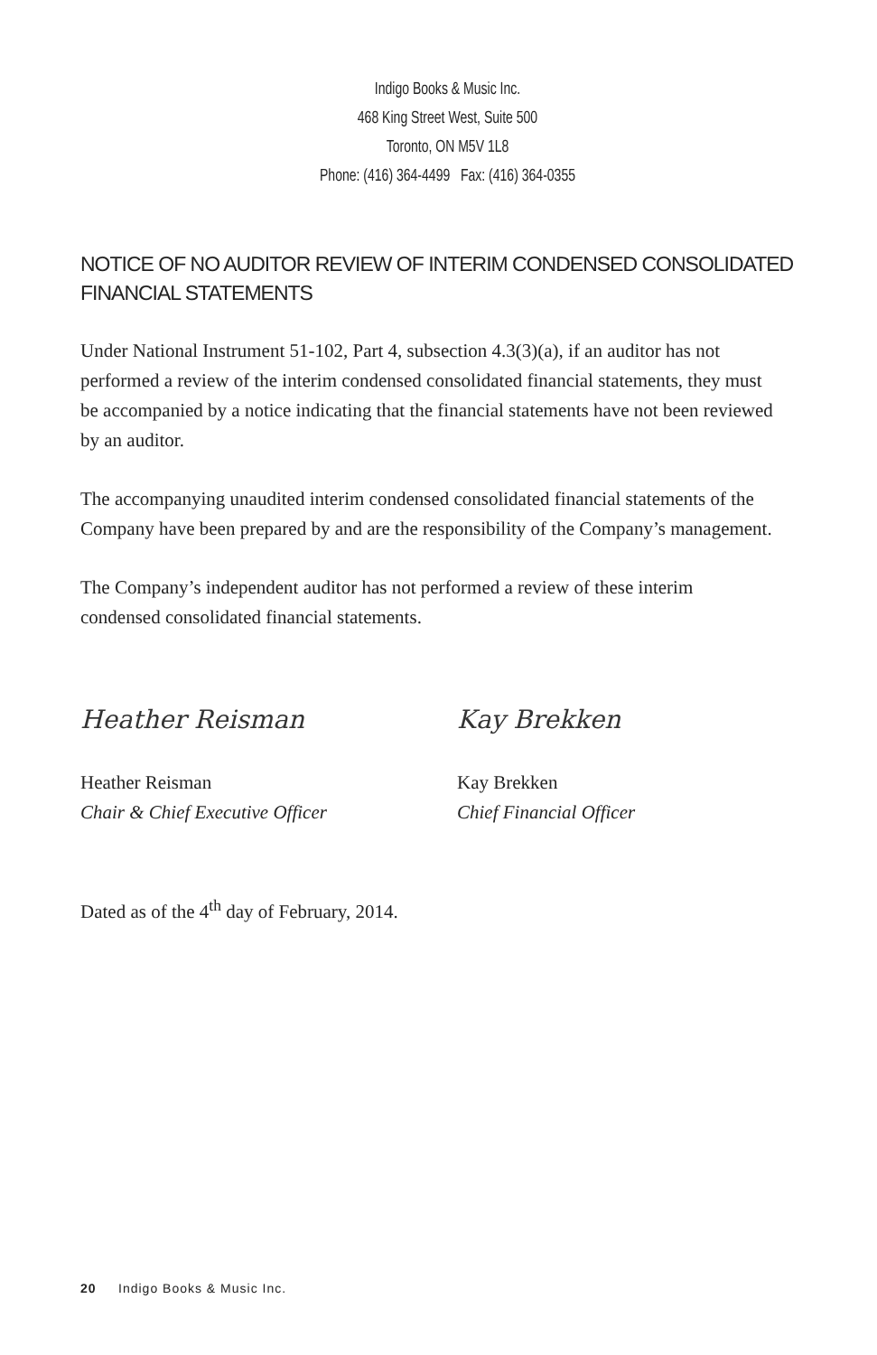Indigo Books & Music Inc.
468 King Street West, Suite 500
Toronto, ON M5V 1L8
Phone: (416) 364-4499 Fax: (416) 364-0355
NOTICE OF NO AUDITOR REVIEW OF INTERIM CONDENSED CONSOLIDATED FINANCIAL STATEMENTS
Under National Instrument 51-102, Part 4, subsection 4.3(3)(a), if an auditor has not performed a review of the interim condensed consolidated financial statements, they must be accompanied by a notice indicating that the financial statements have not been reviewed by an auditor.
The accompanying unaudited interim condensed consolidated financial statements of the Company have been prepared by and are the responsibility of the Company’s management.
The Company’s independent auditor has not performed a review of these interim condensed consolidated financial statements.
Heather Reisman
Heather Reisman
Chair & Chief Executive Officer
Kay Brekken
Kay Brekken
Chief Financial Officer
Dated as of the 4<sup>th</sup> day of February, 2014.
20 Indigo Books & Music Inc.